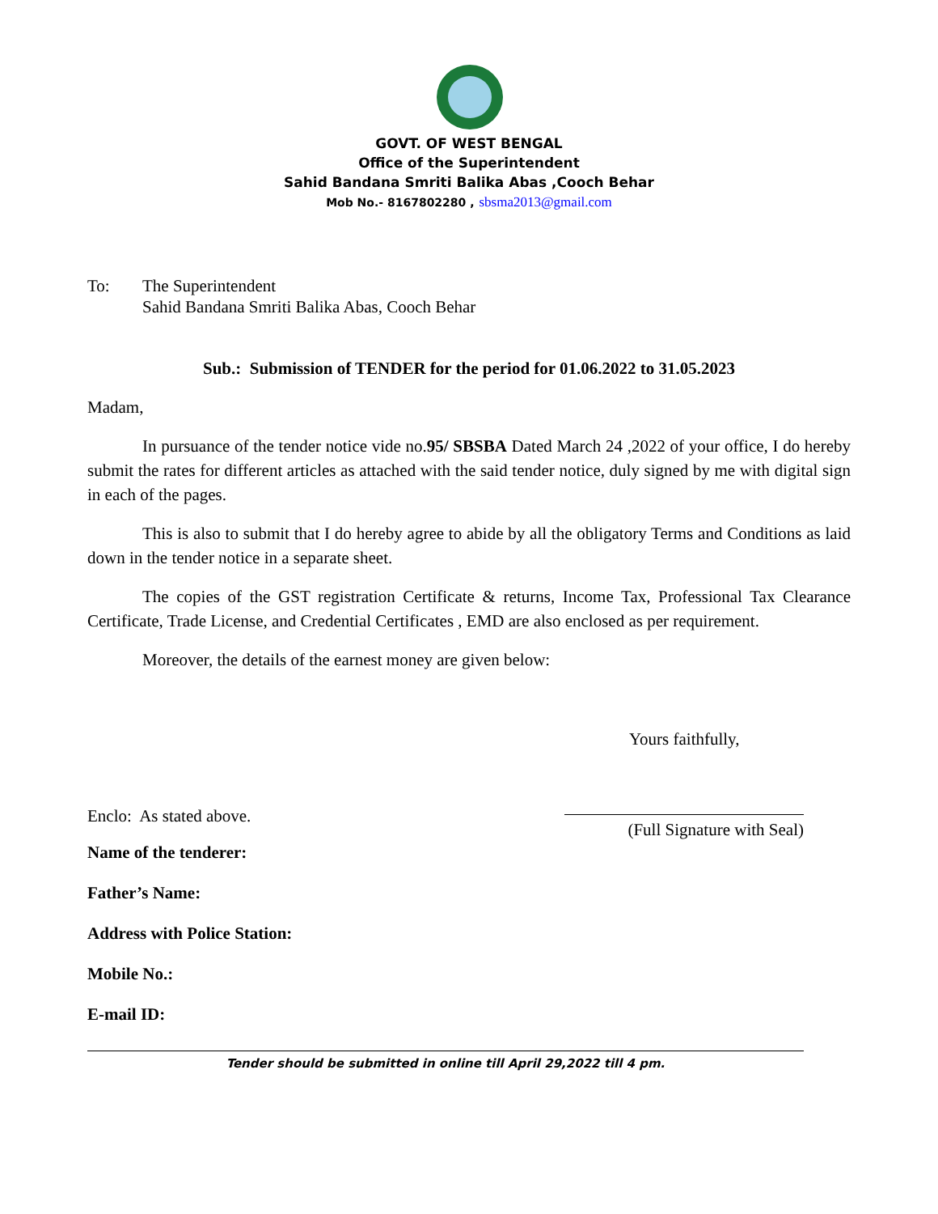GOVT. OF WEST BENGAL
Office of the Superintendent
Sahid Bandana Smriti Balika Abas ,Cooch Behar
Mob No.- 8167802280 , sbsma2013@gmail.com
To: The Superintendent
Sahid Bandana Smriti Balika Abas, Cooch Behar
Sub.: Submission of TENDER for the period for 01.06.2022 to 31.05.2023
Madam,
In pursuance of the tender notice vide no.95/ SBSBA Dated March 24 ,2022 of your office, I do hereby submit the rates for different articles as attached with the said tender notice, duly signed by me with digital sign in each of the pages.
This is also to submit that I do hereby agree to abide by all the obligatory Terms and Conditions as laid down in the tender notice in a separate sheet.
The copies of the GST registration Certificate & returns, Income Tax, Professional Tax Clearance Certificate, Trade License, and Credential Certificates , EMD are also enclosed as per requirement.
Moreover, the details of the earnest money are given below:
Yours faithfully,
Enclo: As stated above.
(Full Signature with Seal)
Name of the tenderer:
Father’s Name:
Address with Police Station:
Mobile No.:
E-mail ID:
Tender should be submitted in online till April 29,2022 till 4 pm.